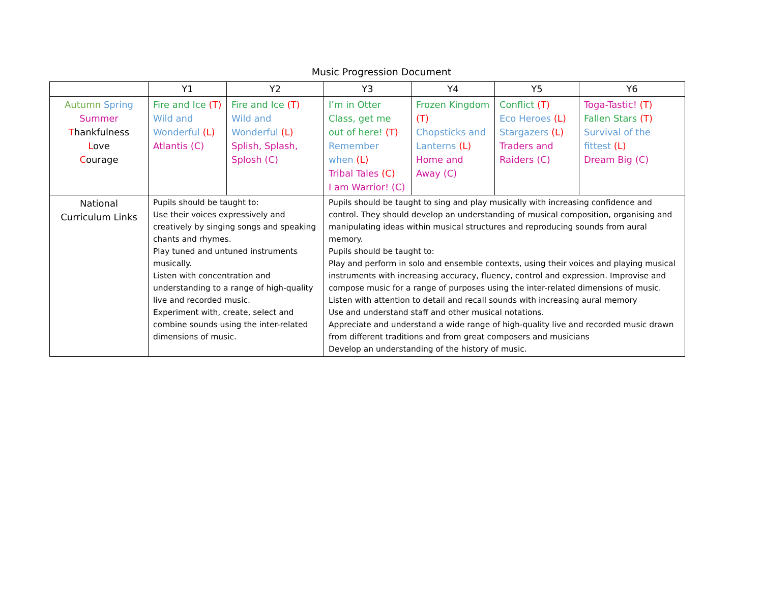Music Progression Document
| | Y1 | Y2 | Y3 | Y4 | Y5 | Y6 |
| --- | --- | --- | --- | --- | --- | --- |
| Autumn Spring Summer T hankfulness L ove C ourage | Fire and Ice (T) Wild and Wonderful (L) Atlantis (C) | Fire and Ice (T) Wild and Wonderful (L) Splish, Splash, Splosh (C) | I’m in Otter Class, get me out of here! (T) Remember when (L) Tribal Tales (C) I am Warrior! (C) | Frozen Kingdom (T) Chopsticks and Lanterns (L) Home and Away (C) | Conflict (T) Eco Heroes (L) Stargazers (L) Traders and Raiders (C) | Toga-Tastic! (T) Fallen Stars (T) Survival of the fittest (L) Dream Big (C) |
| National Curriculum Links | Pupils should be taught to: Use their voices expressively and creatively by singing songs and speaking chants and rhymes. Play tuned and untuned instruments musically. Listen with concentration and understanding to a range of high-quality live and recorded music. Experiment with, create, select and combine sounds using the inter-related dimensions of music. | | Pupils should be taught to sing and play musically with increasing confidence and control. They should develop an understanding of musical composition, organising and manipulating ideas within musical structures and reproducing sounds from aural memory. Pupils should be taught to: Play and perform in solo and ensemble contexts, using their voices and playing musical instruments with increasing accuracy, fluency, control and expression. Improvise and compose music for a range of purposes using the inter-related dimensions of music. Listen with attention to detail and recall sounds with increasing aural memory Use and understand staff and other musical notations. Appreciate and understand a wide range of high-quality live and recorded music drawn from different traditions and from great composers and musicians Develop an understanding of the history of music. | | | |